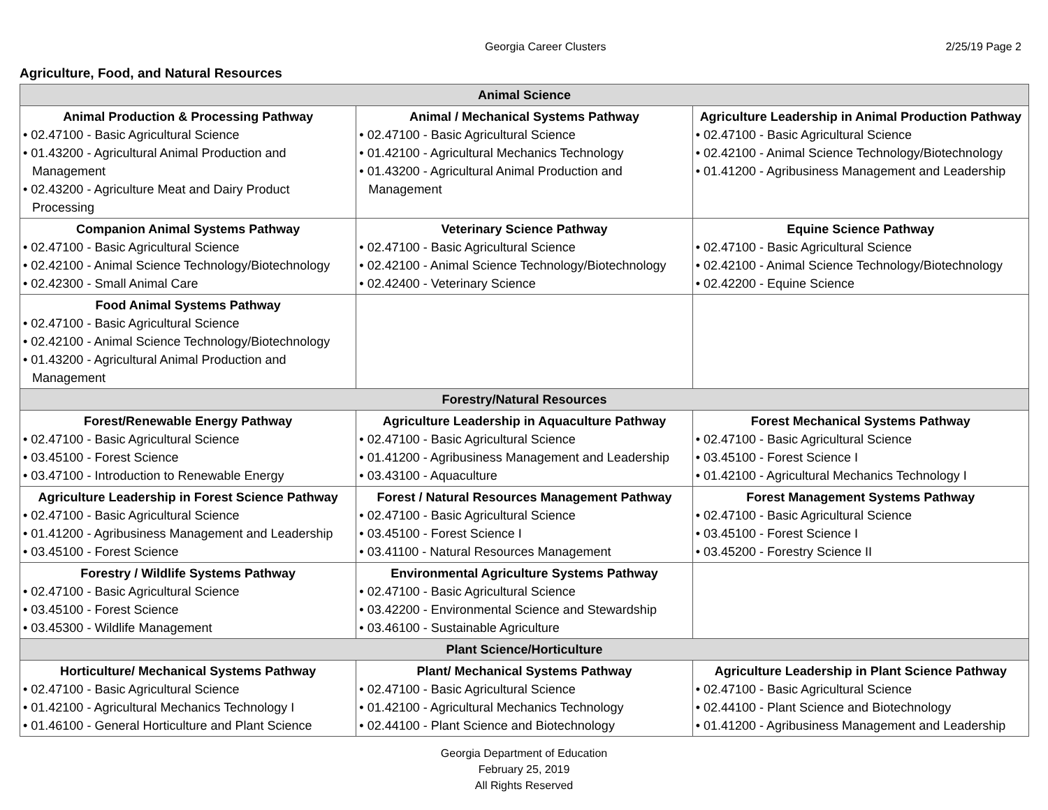Georgia Career Clusters 2/25/19 Page 2
Agriculture, Food, and Natural Resources
| Animal Science | | |
| --- | --- | --- |
| Animal Production & Processing Pathway • 02.47100 - Basic Agricultural Science • 01.43200 - Agricultural Animal Production and Management • 02.43200 - Agriculture Meat and Dairy Product Processing | Animal / Mechanical Systems Pathway • 02.47100 - Basic Agricultural Science • 01.42100 - Agricultural Mechanics Technology • 01.43200 - Agricultural Animal Production and Management | Agriculture Leadership in Animal Production Pathway • 02.47100 - Basic Agricultural Science • 02.42100 - Animal Science Technology/Biotechnology • 01.41200 - Agribusiness Management and Leadership |
| Companion Animal Systems Pathway • 02.47100 - Basic Agricultural Science • 02.42100 - Animal Science Technology/Biotechnology • 02.42300 - Small Animal Care | Veterinary Science Pathway • 02.47100 - Basic Agricultural Science • 02.42100 - Animal Science Technology/Biotechnology • 02.42400 - Veterinary Science | Equine Science Pathway • 02.47100 - Basic Agricultural Science • 02.42100 - Animal Science Technology/Biotechnology • 02.42200 - Equine Science |
| Food Animal Systems Pathway • 02.47100 - Basic Agricultural Science • 02.42100 - Animal Science Technology/Biotechnology • 01.43200 - Agricultural Animal Production and Management | | |
| Forestry/Natural Resources | | |
| Forest/Renewable Energy Pathway • 02.47100 - Basic Agricultural Science • 03.45100 - Forest Science • 03.47100 - Introduction to Renewable Energy | Agriculture Leadership in Aquaculture Pathway • 02.47100 - Basic Agricultural Science • 01.41200 - Agribusiness Management and Leadership • 03.43100 - Aquaculture | Forest Mechanical Systems Pathway • 02.47100 - Basic Agricultural Science • 03.45100 - Forest Science I • 01.42100 - Agricultural Mechanics Technology I |
| Agriculture Leadership in Forest Science Pathway • 02.47100 - Basic Agricultural Science • 01.41200 - Agribusiness Management and Leadership • 03.45100 - Forest Science | Forest / Natural Resources Management Pathway • 02.47100 - Basic Agricultural Science • 03.45100 - Forest Science I • 03.41100 - Natural Resources Management | Forest Management Systems Pathway • 02.47100 - Basic Agricultural Science • 03.45100 - Forest Science I • 03.45200 - Forestry Science II |
| Forestry / Wildlife Systems Pathway • 02.47100 - Basic Agricultural Science • 03.45100 - Forest Science • 03.45300 - Wildlife Management | Environmental Agriculture Systems Pathway • 02.47100 - Basic Agricultural Science • 03.42200 - Environmental Science and Stewardship • 03.46100 - Sustainable Agriculture | |
| Plant Science/Horticulture | | |
| Horticulture/ Mechanical Systems Pathway • 02.47100 - Basic Agricultural Science • 01.42100 - Agricultural Mechanics Technology I • 01.46100 - General Horticulture and Plant Science | Plant/ Mechanical Systems Pathway • 02.47100 - Basic Agricultural Science • 01.42100 - Agricultural Mechanics Technology • 02.44100 - Plant Science and Biotechnology | Agriculture Leadership in Plant Science Pathway • 02.47100 - Basic Agricultural Science • 02.44100 - Plant Science and Biotechnology • 01.41200 - Agribusiness Management and Leadership |
Georgia Department of Education
February 25, 2019
All Rights Reserved